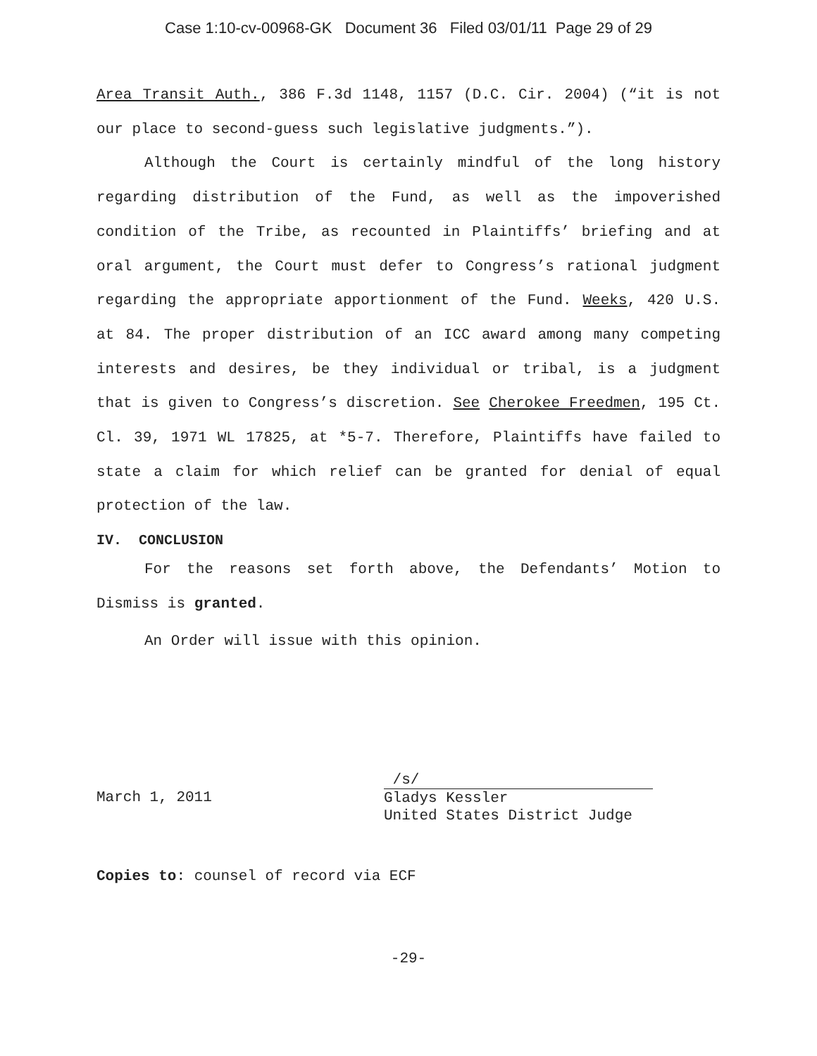Case 1:10-cv-00968-GK Document 36 Filed 03/01/11 Page 29 of 29
Area Transit Auth., 386 F.3d 1148, 1157 (D.C. Cir. 2004) (“it is not our place to second-guess such legislative judgments.”).
Although the Court is certainly mindful of the long history regarding distribution of the Fund, as well as the impoverished condition of the Tribe, as recounted in Plaintiffs’ briefing and at oral argument, the Court must defer to Congress’s rational judgment regarding the appropriate apportionment of the Fund. Weeks, 420 U.S. at 84. The proper distribution of an ICC award among many competing interests and desires, be they individual or tribal, is a judgment that is given to Congress’s discretion. See Cherokee Freedmen, 195 Ct. Cl. 39, 1971 WL 17825, at *5-7. Therefore, Plaintiffs have failed to state a claim for which relief can be granted for denial of equal protection of the law.
IV. CONCLUSION
For the reasons set forth above, the Defendants’ Motion to Dismiss is granted.
An Order will issue with this opinion.
March 1, 2011
/s/
Gladys Kessler
United States District Judge
Copies to: counsel of record via ECF
-29-